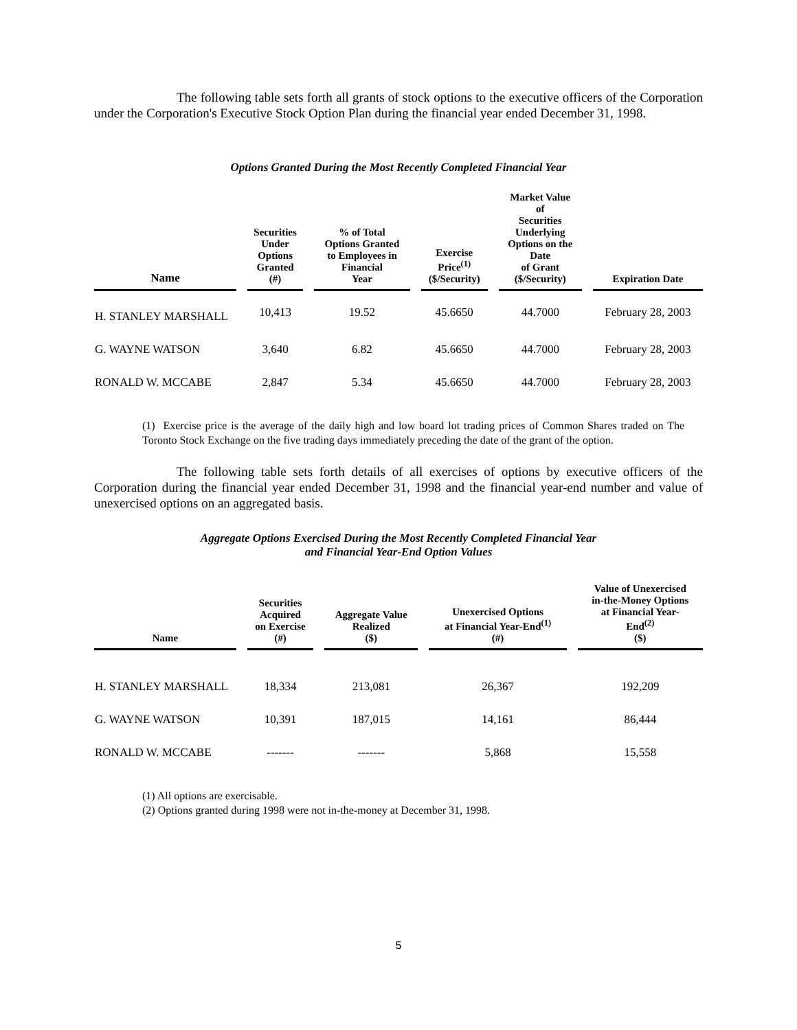The following table sets forth all grants of stock options to the executive officers of the Corporation under the Corporation's Executive Stock Option Plan during the financial year ended December 31, 1998.
Options Granted During the Most Recently Completed Financial Year
| Name | Securities Under Options Granted (#) | % of Total Options Granted to Employees in Financial Year | Exercise Price<sup>(1)</sup> ($/Security) | Market Value of Securities Underlying Options on the Date of Grant ($/Security) | Expiration Date |
| --- | --- | --- | --- | --- | --- |
| H. STANLEY MARSHALL | 10,413 | 19.52 | 45.6650 | 44.7000 | February 28, 2003 |
| G. WAYNE WATSON | 3,640 | 6.82 | 45.6650 | 44.7000 | February 28, 2003 |
| RONALD W. MCCABE | 2,847 | 5.34 | 45.6650 | 44.7000 | February 28, 2003 |
(1) Exercise price is the average of the daily high and low board lot trading prices of Common Shares traded on The Toronto Stock Exchange on the five trading days immediately preceding the date of the grant of the option.
The following table sets forth details of all exercises of options by executive officers of the Corporation during the financial year ended December 31, 1998 and the financial year-end number and value of unexercised options on an aggregated basis.
Aggregate Options Exercised During the Most Recently Completed Financial Year
and Financial Year-End Option Values
| Name | Securities Acquired on Exercise (#) | Aggregate Value Realized ($) | Unexercised Options at Financial Year-End<sup>(1)</sup> (#) | Value of Unexercised in-the-Money Options at Financial Year- End<sup>(2)</sup> ($) |
| --- | --- | --- | --- | --- |
| H. STANLEY MARSHALL | 18,334 | 213,081 | 26,367 | 192,209 |
| G. WAYNE WATSON | 10,391 | 187,015 | 14,161 | 86,444 |
| RONALD W. MCCABE | ------- | ------- | 5,868 | 15,558 |
(1) All options are exercisable.
(2) Options granted during 1998 were not in-the-money at December 31, 1998.
5